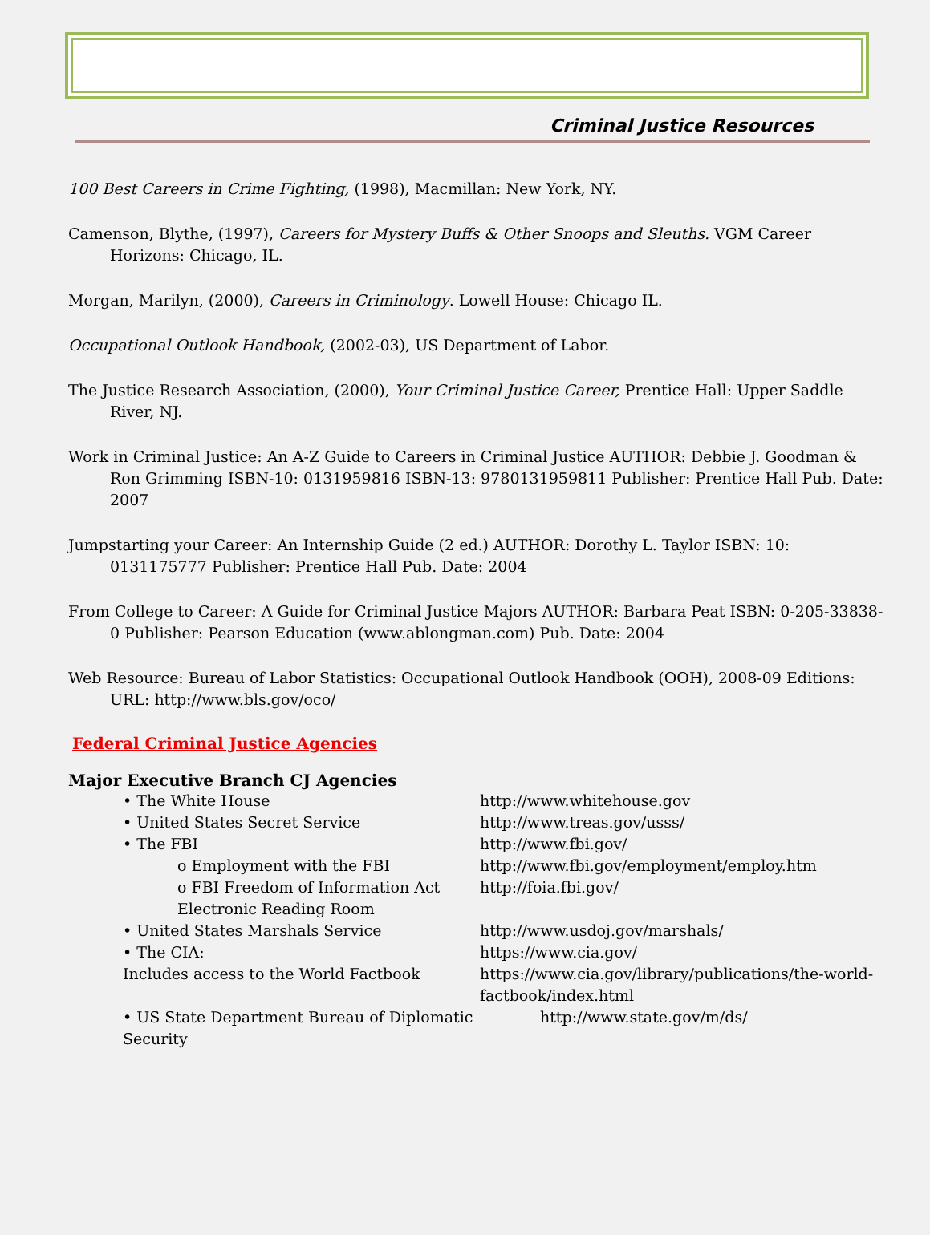Criminal Justice Resources
100 Best Careers in Crime Fighting, (1998), Macmillan: New York, NY.
Camenson, Blythe, (1997), Careers for Mystery Buffs & Other Snoops and Sleuths. VGM Career Horizons: Chicago, IL.
Morgan, Marilyn, (2000), Careers in Criminology. Lowell House: Chicago IL.
Occupational Outlook Handbook, (2002-03), US Department of Labor.
The Justice Research Association, (2000), Your Criminal Justice Career, Prentice Hall: Upper Saddle River, NJ.
Work in Criminal Justice: An A-Z Guide to Careers in Criminal Justice AUTHOR: Debbie J. Goodman & Ron Grimming ISBN-10: 0131959816 ISBN-13: 9780131959811 Publisher: Prentice Hall Pub. Date: 2007
Jumpstarting your Career: An Internship Guide (2 ed.) AUTHOR: Dorothy L. Taylor ISBN: 10: 0131175777 Publisher: Prentice Hall Pub. Date: 2004
From College to Career: A Guide for Criminal Justice Majors AUTHOR: Barbara Peat ISBN: 0-205-33838-0 Publisher: Pearson Education (www.ablongman.com) Pub. Date: 2004
Web Resource: Bureau of Labor Statistics: Occupational Outlook Handbook (OOH), 2008-09 Editions: URL: http://www.bls.gov/oco/
Federal Criminal Justice Agencies
Major Executive Branch CJ Agencies
• The White House http://www.whitehouse.gov
• United States Secret Service http://www.treas.gov/usss/
• The FBI http://www.fbi.gov/
o Employment with the FBI http://www.fbi.gov/employment/employ.htm
o FBI Freedom of Information Act Electronic Reading Room
http://foia.fbi.gov/
• United States Marshals Service http://www.usdoj.gov/marshals/
• The CIA:
Includes access to the World Factbook
https://www.cia.gov/
https://www.cia.gov/library/publications/the-world-factbook/index.html
• US State Department Bureau of Diplomatic Security
http://www.state.gov/m/ds/